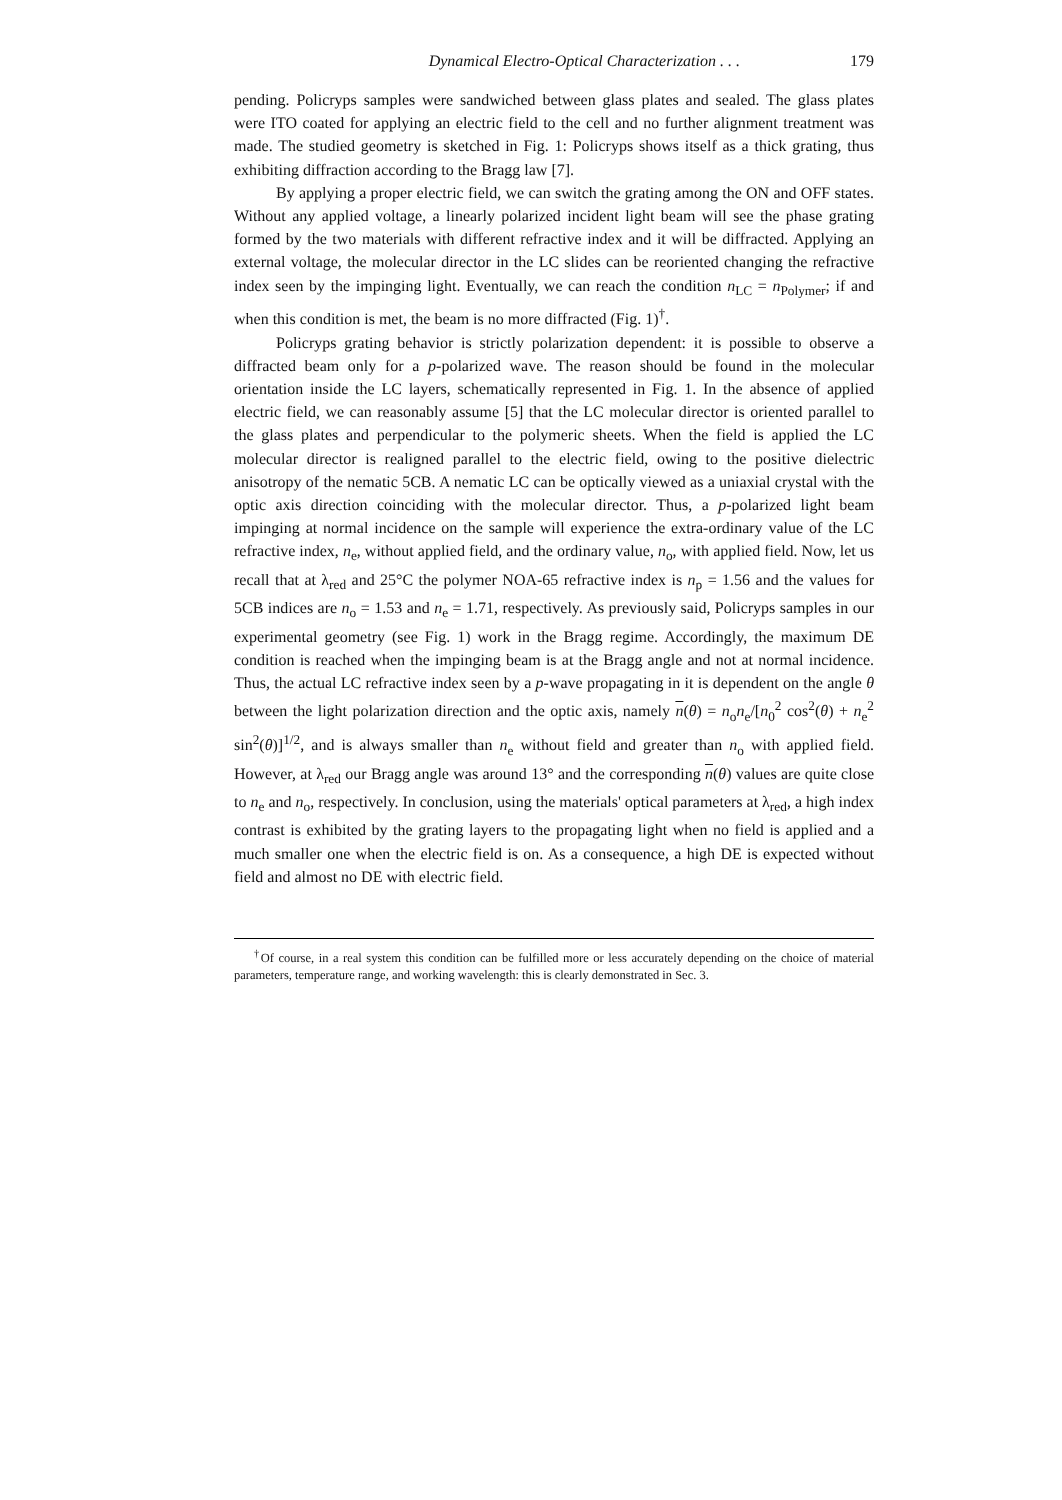Dynamical Electro-Optical Characterization . . . 179
pending. Policryps samples were sandwiched between glass plates and sealed. The glass plates were ITO coated for applying an electric field to the cell and no further alignment treatment was made. The studied geometry is sketched in Fig. 1: Policryps shows itself as a thick grating, thus exhibiting diffraction according to the Bragg law [7].
By applying a proper electric field, we can switch the grating among the ON and OFF states. Without any applied voltage, a linearly polarized incident light beam will see the phase grating formed by the two materials with different refractive index and it will be diffracted. Applying an external voltage, the molecular director in the LC slides can be reoriented changing the refractive index seen by the impinging light. Eventually, we can reach the condition n<sub>LC</sub> = n<sub>Polymer</sub>; if and when this condition is met, the beam is no more diffracted (Fig. 1)<sup>†</sup>.
Policryps grating behavior is strictly polarization dependent: it is possible to observe a diffracted beam only for a p-polarized wave. The reason should be found in the molecular orientation inside the LC layers, schematically represented in Fig. 1. In the absence of applied electric field, we can reasonably assume [5] that the LC molecular director is oriented parallel to the glass plates and perpendicular to the polymeric sheets. When the field is applied the LC molecular director is realigned parallel to the electric field, owing to the positive dielectric anisotropy of the nematic 5CB. A nematic LC can be optically viewed as a uniaxial crystal with the optic axis direction coinciding with the molecular director. Thus, a p-polarized light beam impinging at normal incidence on the sample will experience the extra-ordinary value of the LC refractive index, n<sub>e</sub>, without applied field, and the ordinary value, n<sub>o</sub>, with applied field. Now, let us recall that at λ<sub>red</sub> and 25°C the polymer NOA-65 refractive index is n<sub>p</sub> = 1.56 and the values for 5CB indices are n<sub>o</sub> = 1.53 and n<sub>e</sub> = 1.71, respectively. As previously said, Policryps samples in our experimental geometry (see Fig. 1) work in the Bragg regime. Accordingly, the maximum DE condition is reached when the impinging beam is at the Bragg angle and not at normal incidence. Thus, the actual LC refractive index seen by a p-wave propagating in it is dependent on the angle θ between the light polarization direction and the optic axis, namely n(θ) = n<sub>o</sub>n<sub>e</sub>/[n<sub>0</sub><sup>2</sup> cos<sup>2</sup>(θ) + n<sub>e</sub><sup>2</sup> sin<sup>2</sup>(θ)]<sup>1/2</sup>, and is always smaller than n<sub>e</sub> without field and greater than n<sub>o</sub> with applied field. However, at λ<sub>red</sub> our Bragg angle was around 13° and the corresponding n(θ) values are quite close to n<sub>e</sub> and n<sub>o</sub>, respectively. In conclusion, using the materials' optical parameters at λ<sub>red</sub>, a high index contrast is exhibited by the grating layers to the propagating light when no field is applied and a much smaller one when the electric field is on. As a consequence, a high DE is expected without field and almost no DE with electric field.
<sup>†</sup> Of course, in a real system this condition can be fulfilled more or less accurately depending on the choice of material parameters, temperature range, and working wavelength: this is clearly demonstrated in Sec. 3.